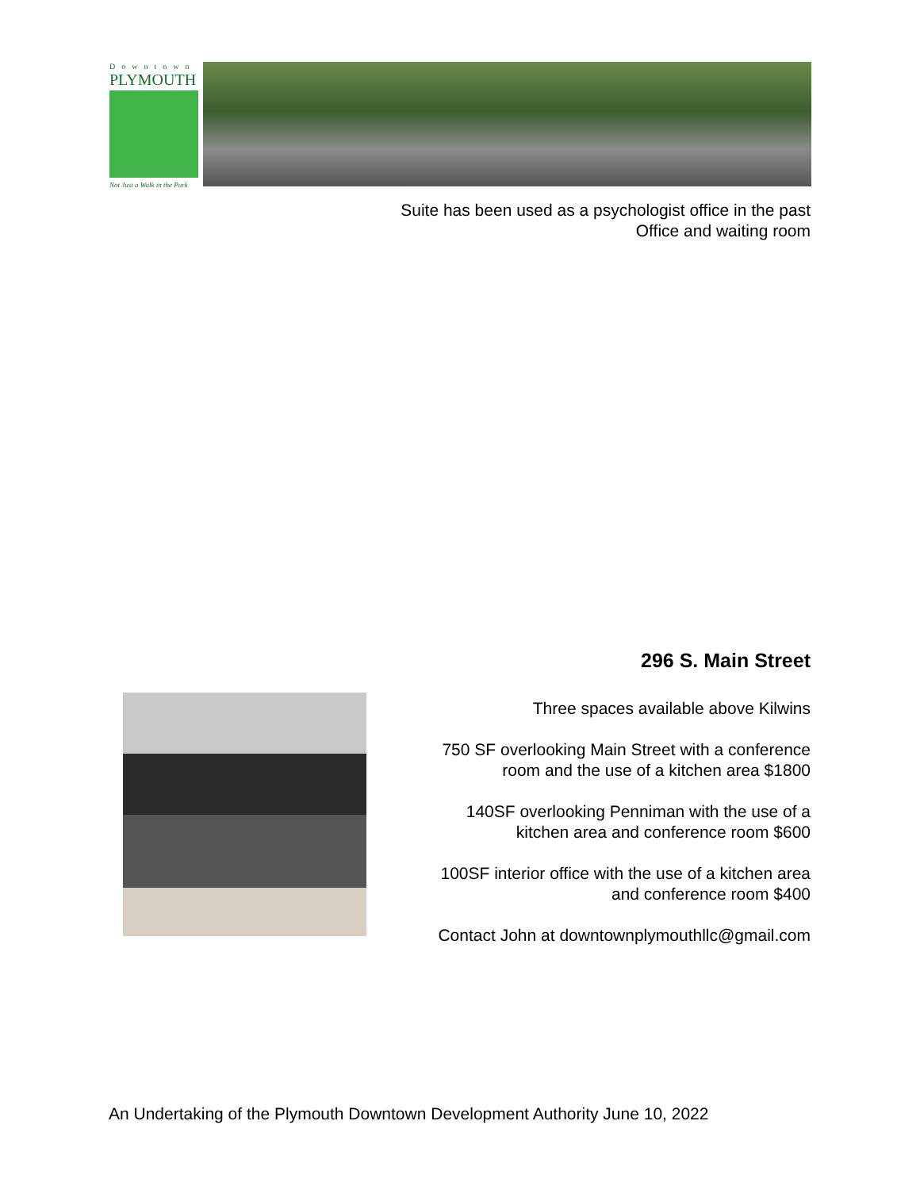Downtown
PLYMOUTH
Not Just a Walk in the Park
Suite has been used as a psychologist office in the past
Office and waiting room
296 S. Main Street
Three spaces available above Kilwins
750 SF overlooking Main Street with a conference
room and the use of a kitchen area $1800
140SF overlooking Penniman with the use of a
kitchen area and conference room $600
100SF interior office with the use of a kitchen area
and conference room $400
Contact John at downtownplymouthllc@gmail.com
An Undertaking of the Plymouth Downtown Development Authority June 10, 2022